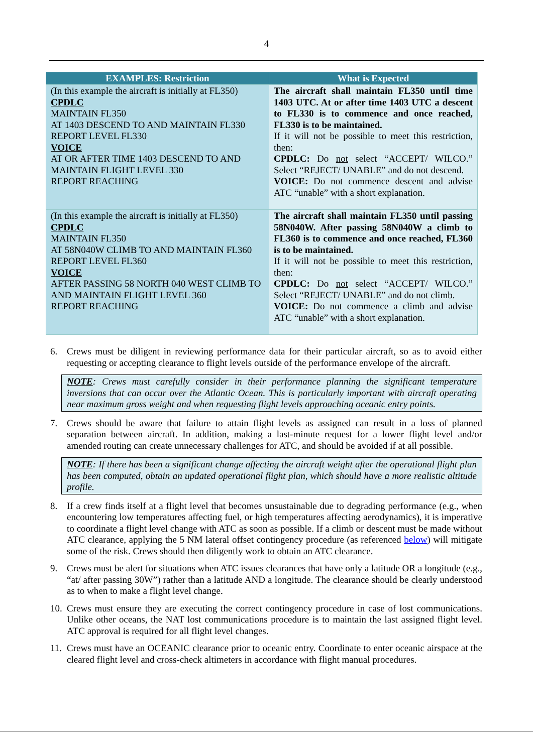4
| EXAMPLES: Restriction | What is Expected |
| --- | --- |
| (In this example the aircraft is initially at FL350) CPDLC MAINTAIN FL350 AT 1403 DESCEND TO AND MAINTAIN FL330 REPORT LEVEL FL330 VOICE AT OR AFTER TIME 1403 DESCEND TO AND MAINTAIN FLIGHT LEVEL 330 REPORT REACHING | The aircraft shall maintain FL350 until time 1403 UTC. At or after time 1403 UTC a descent to FL330 is to commence and once reached, FL330 is to be maintained. If it will not be possible to meet this restriction, then: CPDLC: Do not select “ACCEPT/ WILCO.” Select “REJECT/ UNABLE” and do not descend. VOICE: Do not commence descent and advise ATC “unable” with a short explanation. |
| (In this example the aircraft is initially at FL350) CPDLC MAINTAIN FL350 AT 58N040W CLIMB TO AND MAINTAIN FL360 REPORT LEVEL FL360 VOICE AFTER PASSING 58 NORTH 040 WEST CLIMB TO AND MAINTAIN FLIGHT LEVEL 360 REPORT REACHING | The aircraft shall maintain FL350 until passing 58N040W. After passing 58N040W a climb to FL360 is to commence and once reached, FL360 is to be maintained. If it will not be possible to meet this restriction, then: CPDLC: Do not select “ACCEPT/ WILCO.” Select “REJECT/ UNABLE” and do not climb. VOICE: Do not commence a climb and advise ATC “unable” with a short explanation. |
6. Crews must be diligent in reviewing performance data for their particular aircraft, so as to avoid either requesting or accepting clearance to flight levels outside of the performance envelope of the aircraft.
NOTE: Crews must carefully consider in their performance planning the significant temperature inversions that can occur over the Atlantic Ocean. This is particularly important with aircraft operating near maximum gross weight and when requesting flight levels approaching oceanic entry points.
7. Crews should be aware that failure to attain flight levels as assigned can result in a loss of planned separation between aircraft. In addition, making a last-minute request for a lower flight level and/or amended routing can create unnecessary challenges for ATC, and should be avoided if at all possible.
NOTE: If there has been a significant change affecting the aircraft weight after the operational flight plan has been computed, obtain an updated operational flight plan, which should have a more realistic altitude profile.
8. If a crew finds itself at a flight level that becomes unsustainable due to degrading performance (e.g., when encountering low temperatures affecting fuel, or high temperatures affecting aerodynamics), it is imperative to coordinate a flight level change with ATC as soon as possible. If a climb or descent must be made without ATC clearance, applying the 5 NM lateral offset contingency procedure (as referenced below) will mitigate some of the risk. Crews should then diligently work to obtain an ATC clearance.
9. Crews must be alert for situations when ATC issues clearances that have only a latitude OR a longitude (e.g., “at/ after passing 30W”) rather than a latitude AND a longitude. The clearance should be clearly understood as to when to make a flight level change.
10. Crews must ensure they are executing the correct contingency procedure in case of lost communications. Unlike other oceans, the NAT lost communications procedure is to maintain the last assigned flight level. ATC approval is required for all flight level changes.
11. Crews must have an OCEANIC clearance prior to oceanic entry. Coordinate to enter oceanic airspace at the cleared flight level and cross-check altimeters in accordance with flight manual procedures.